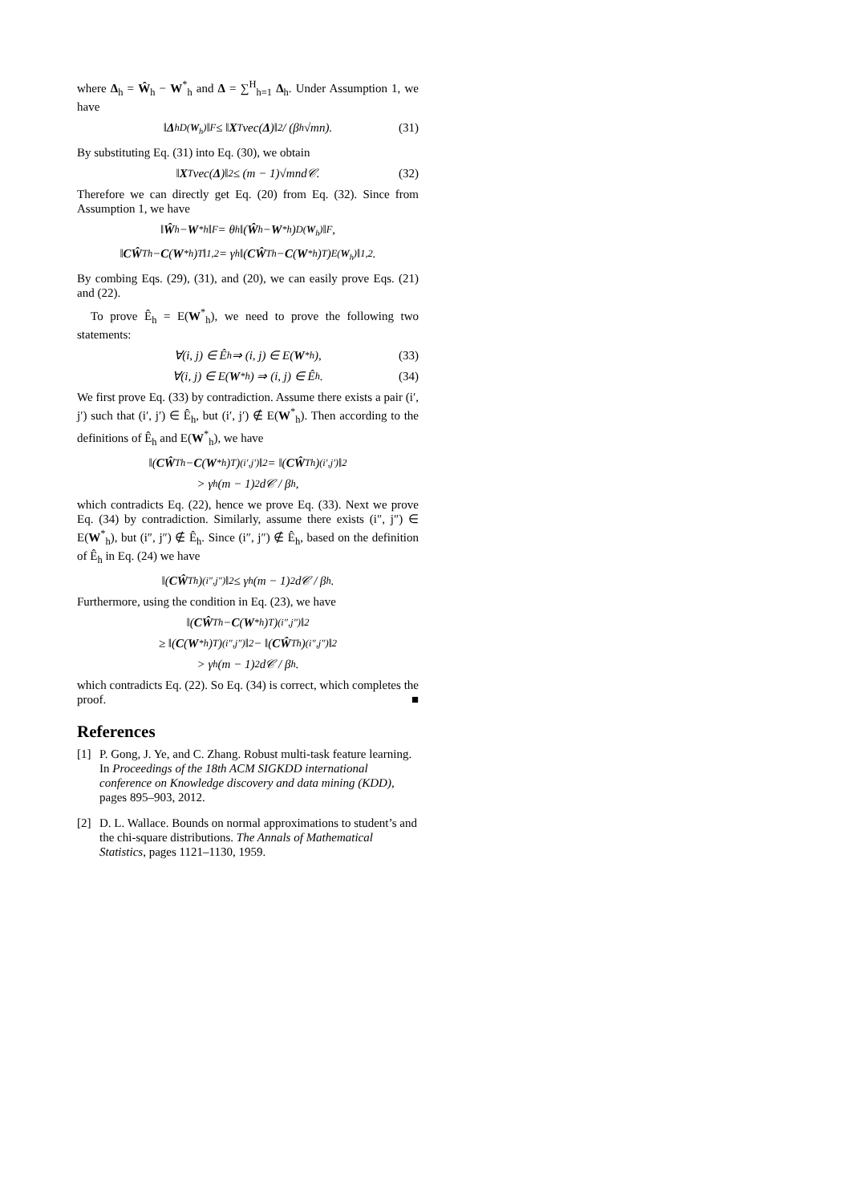where Δ<sub>h</sub> = Ŵ<sub>h</sub> − W<sup>*</sup><sub>h</sub> and Δ = ∑<sup>H</sup><sub>h=1</sub> Δ<sub>h</sub>. Under Assumption 1, we have
‖ Δ<sub>h</sub><sup>D(W<sub>h</sub>)</sup>‖<sub>F</sub> ≤ ‖ X<sup>T</sup>vec(Δ)‖<sub>2</sub> / (β<sub>h</sub>√mn). (31)
By substituting Eq. (31) into Eq. (30), we obtain
‖ X<sup>T</sup>vec(Δ)‖<sub>2</sub> ≤ (m − 1)√mnd𝒞. (32)
Therefore we can directly get Eq. (20) from Eq. (32). Since from Assumption 1, we have
‖ Ŵ<sub>h</sub> − W<sup>*</sup><sub>h</sub>‖<sub>F</sub> = θ<sub>h</sub> ‖(Ŵ<sub>h</sub> − W<sup>*</sup><sub>h</sub>)<sup>D(W<sub>h</sub>)</sup>‖<sub>F</sub>,
‖ CŴ<sup>T</sup><sub>h</sub> − C (W<sup>*</sup><sub>h</sub>)<sup>T</sup>‖<sub>1,2</sub> = γ<sub>h</sub> ‖(CŴ<sup>T</sup><sub>h</sub> − C (W<sup>*</sup><sub>h</sub>)<sup>T</sup>)<sup>E(W<sub>h</sub>)</sup>‖<sub>1,2</sub>.
By combing Eqs. (29), (31), and (20), we can easily prove Eqs. (21) and (22).
To prove Ê<sub>h</sub> = E(W<sup>*</sup><sub>h</sub>), we need to prove the following two statements:
∀(i, j) ∈ Ê<sub>h</sub> ⇒ (i, j) ∈ E(W<sup>*</sup><sub>h</sub>), (33)
∀(i, j) ∈ E(W<sup>*</sup><sub>h</sub>) ⇒ (i, j) ∈ Ê<sub>h</sub>. (34)
We first prove Eq. (33) by contradiction. Assume there exists a pair (i′, j′) such that (i′, j′) ∈ Ê<sub>h</sub>, but (i′, j′) ∉ E(W<sup>*</sup><sub>h</sub>). Then according to the definitions of Ê<sub>h</sub> and E(W<sup>*</sup><sub>h</sub>), we have
‖(CŴ<sup>T</sup><sub>h</sub> − C (W<sup>*</sup><sub>h</sub>)<sup>T</sup>)<sup>(i′,j′)</sup>‖<sub>2</sub> = ‖(CŴ<sup>T</sup><sub>h</sub>)<sup>(i′,j′)</sup>‖<sub>2</sub>
> γ<sub>h</sub>(m − 1)<sup>2</sup>d𝒞 / β<sub>h</sub>,
which contradicts Eq. (22), hence we prove Eq. (33). Next we prove Eq. (34) by contradiction. Similarly, assume there exists (i″, j″) ∈ E(W<sup>*</sup><sub>h</sub>), but (i″, j″) ∉ Ê<sub>h</sub>. Since (i″, j″) ∉ Ê<sub>h</sub>, based on the definition of Ê<sub>h</sub> in Eq. (24) we have
‖(CŴ<sup>T</sup><sub>h</sub>)<sup>(i″,j″)</sup>‖<sub>2</sub> ≤ γ<sub>h</sub>(m − 1)<sup>2</sup>d𝒞 / β<sub>h</sub>.
Furthermore, using the condition in Eq. (23), we have
‖(CŴ<sup>T</sup><sub>h</sub> − C (W<sup>*</sup><sub>h</sub>)<sup>T</sup>)<sup>(i″,j″)</sup>‖<sub>2</sub>
≥ ‖(C (W<sup>*</sup><sub>h</sub>)<sup>T</sup>)<sup>(i″,j″)</sup>‖<sub>2</sub> − ‖(CŴ<sup>T</sup><sub>h</sub>)<sup>(i″,j″)</sup>‖<sub>2</sub>
> γ<sub>h</sub>(m − 1)<sup>2</sup>d𝒞 / β<sub>h</sub>.
which contradicts Eq. (22). So Eq. (34) is correct, which completes the proof. ■
References
[1] P. Gong, J. Ye, and C. Zhang. Robust multi-task feature learning. In Proceedings of the 18th ACM SIGKDD international conference on Knowledge discovery and data mining (KDD), pages 895–903, 2012.
[2] D. L. Wallace. Bounds on normal approximations to student’s and the chi-square distributions. The Annals of Mathematical Statistics, pages 1121–1130, 1959.